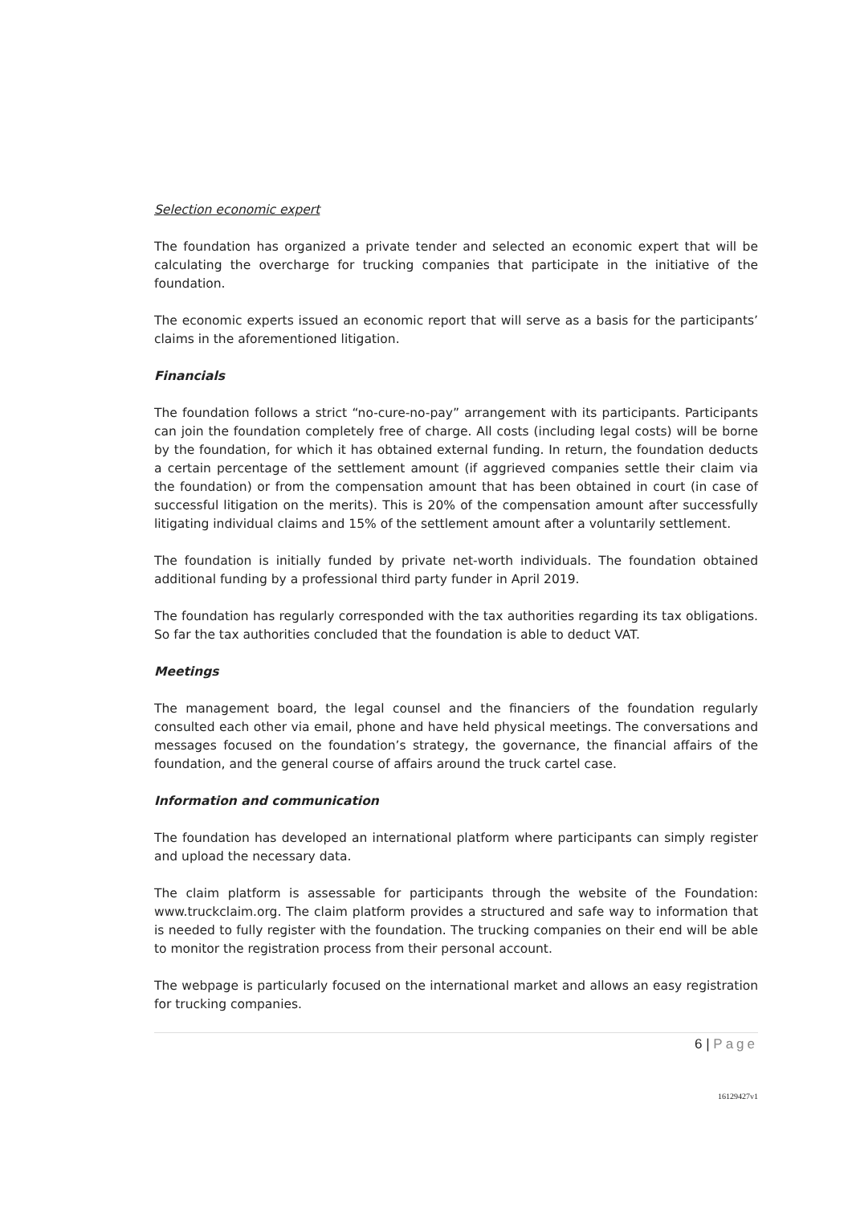Selection economic expert
The foundation has organized a private tender and selected an economic expert that will be calculating the overcharge for trucking companies that participate in the initiative of the foundation.
The economic experts issued an economic report that will serve as a basis for the participants’ claims in the aforementioned litigation.
Financials
The foundation follows a strict “no-cure-no-pay” arrangement with its participants. Participants can join the foundation completely free of charge. All costs (including legal costs) will be borne by the foundation, for which it has obtained external funding. In return, the foundation deducts a certain percentage of the settlement amount (if aggrieved companies settle their claim via the foundation) or from the compensation amount that has been obtained in court (in case of successful litigation on the merits). This is 20% of the compensation amount after successfully litigating individual claims and 15% of the settlement amount after a voluntarily settlement.
The foundation is initially funded by private net-worth individuals. The foundation obtained additional funding by a professional third party funder in April 2019.
The foundation has regularly corresponded with the tax authorities regarding its tax obligations. So far the tax authorities concluded that the foundation is able to deduct VAT.
Meetings
The management board, the legal counsel and the financiers of the foundation regularly consulted each other via email, phone and have held physical meetings. The conversations and messages focused on the foundation’s strategy, the governance, the financial affairs of the foundation, and the general course of affairs around the truck cartel case.
Information and communication
The foundation has developed an international platform where participants can simply register and upload the necessary data.
The claim platform is assessable for participants through the website of the Foundation: www.truckclaim.org. The claim platform provides a structured and safe way to information that is needed to fully register with the foundation. The trucking companies on their end will be able to monitor the registration process from their personal account.
The webpage is particularly focused on the international market and allows an easy registration for trucking companies.
6 | Page
16129427v1